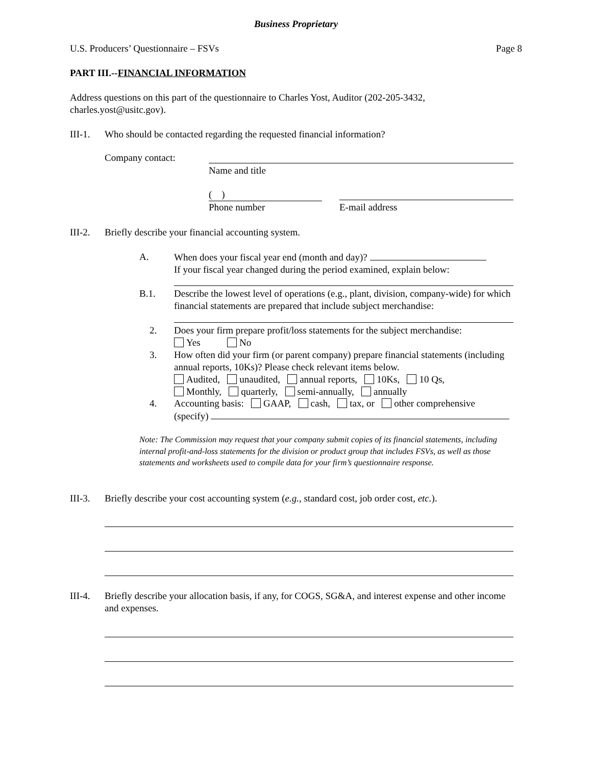Business Proprietary
U.S. Producers’ Questionnaire – FSVs Page 8
PART III.--FINANCIAL INFORMATION
Address questions on this part of the questionnaire to Charles Yost, Auditor (202-205-3432, charles.yost@usitc.gov).
III-1.
Who should be contacted regarding the requested financial information?
Company contact:
Name and title
( )
Phone number E-mail address
III-2.
Briefly describe your financial accounting system.
A.
When does your fiscal year end (month and day)?
If your fiscal year changed during the period examined, explain below:
B.1.
Describe the lowest level of operations (e.g., plant, division, company-wide) for which financial statements are prepared that include subject merchandise:
2.
Does your firm prepare profit/loss statements for the subject merchandise:
Yes No
3.
How often did your firm (or parent company) prepare financial statements (including annual reports, 10Ks)? Please check relevant items below.
Audited, unaudited, annual reports, 10Ks, 10 Qs,
Monthly, quarterly, semi-annually, annually
4.
Accounting basis: GAAP, cash, tax, or other comprehensive
(specify)
Note: The Commission may request that your company submit copies of its financial statements, including internal profit-and-loss statements for the division or product group that includes FSVs, as well as those statements and worksheets used to compile data for your firm’s questionnaire response.
III-3.
Briefly describe your cost accounting system (e.g., standard cost, job order cost, etc.).
III-4.
Briefly describe your allocation basis, if any, for COGS, SG&A, and interest expense and other income and expenses.